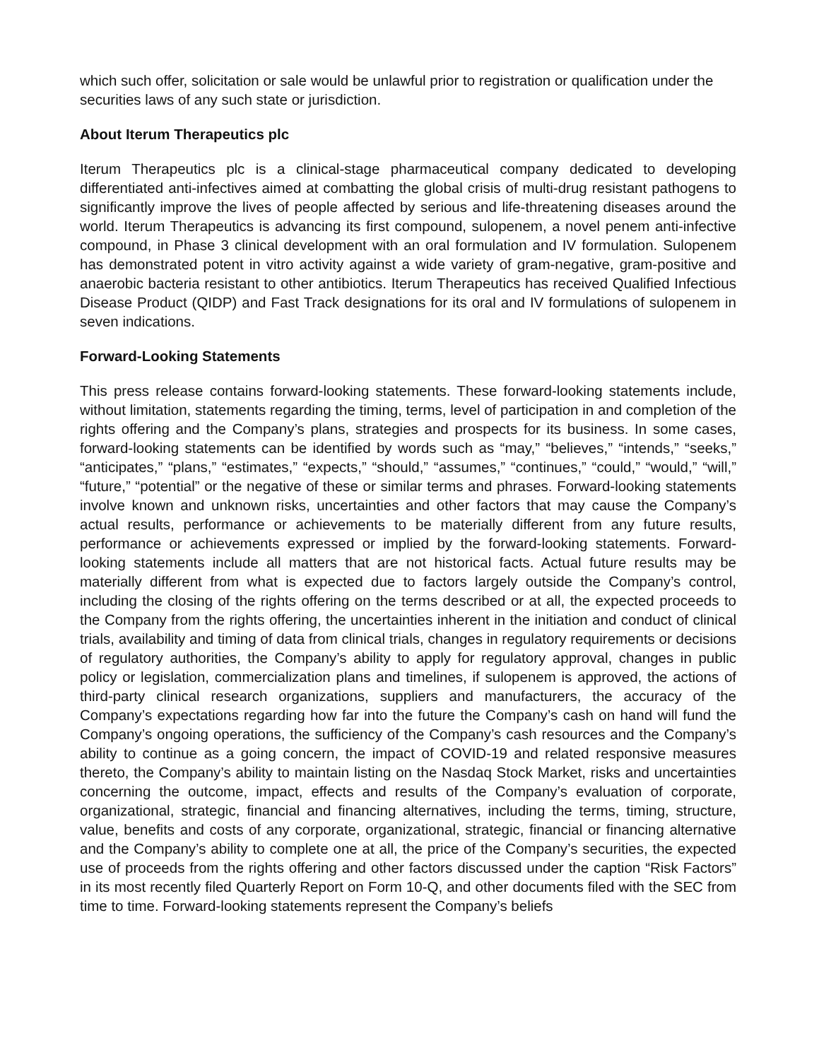which such offer, solicitation or sale would be unlawful prior to registration or qualification under the securities laws of any such state or jurisdiction.
About Iterum Therapeutics plc
Iterum Therapeutics plc is a clinical-stage pharmaceutical company dedicated to developing differentiated anti-infectives aimed at combatting the global crisis of multi-drug resistant pathogens to significantly improve the lives of people affected by serious and life-threatening diseases around the world. Iterum Therapeutics is advancing its first compound, sulopenem, a novel penem anti-infective compound, in Phase 3 clinical development with an oral formulation and IV formulation. Sulopenem has demonstrated potent in vitro activity against a wide variety of gram-negative, gram-positive and anaerobic bacteria resistant to other antibiotics. Iterum Therapeutics has received Qualified Infectious Disease Product (QIDP) and Fast Track designations for its oral and IV formulations of sulopenem in seven indications.
Forward-Looking Statements
This press release contains forward-looking statements. These forward-looking statements include, without limitation, statements regarding the timing, terms, level of participation in and completion of the rights offering and the Company’s plans, strategies and prospects for its business. In some cases, forward-looking statements can be identified by words such as “may,” “believes,” “intends,” “seeks,” “anticipates,” “plans,” “estimates,” “expects,” “should,” “assumes,” “continues,” “could,” “would,” “will,” “future,” “potential” or the negative of these or similar terms and phrases. Forward-looking statements involve known and unknown risks, uncertainties and other factors that may cause the Company’s actual results, performance or achievements to be materially different from any future results, performance or achievements expressed or implied by the forward-looking statements. Forward-looking statements include all matters that are not historical facts. Actual future results may be materially different from what is expected due to factors largely outside the Company’s control, including the closing of the rights offering on the terms described or at all, the expected proceeds to the Company from the rights offering, the uncertainties inherent in the initiation and conduct of clinical trials, availability and timing of data from clinical trials, changes in regulatory requirements or decisions of regulatory authorities, the Company’s ability to apply for regulatory approval, changes in public policy or legislation, commercialization plans and timelines, if sulopenem is approved, the actions of third-party clinical research organizations, suppliers and manufacturers, the accuracy of the Company’s expectations regarding how far into the future the Company’s cash on hand will fund the Company’s ongoing operations, the sufficiency of the Company’s cash resources and the Company’s ability to continue as a going concern, the impact of COVID-19 and related responsive measures thereto, the Company’s ability to maintain listing on the Nasdaq Stock Market, risks and uncertainties concerning the outcome, impact, effects and results of the Company’s evaluation of corporate, organizational, strategic, financial and financing alternatives, including the terms, timing, structure, value, benefits and costs of any corporate, organizational, strategic, financial or financing alternative and the Company’s ability to complete one at all, the price of the Company’s securities, the expected use of proceeds from the rights offering and other factors discussed under the caption “Risk Factors” in its most recently filed Quarterly Report on Form 10-Q, and other documents filed with the SEC from time to time. Forward-looking statements represent the Company’s beliefs